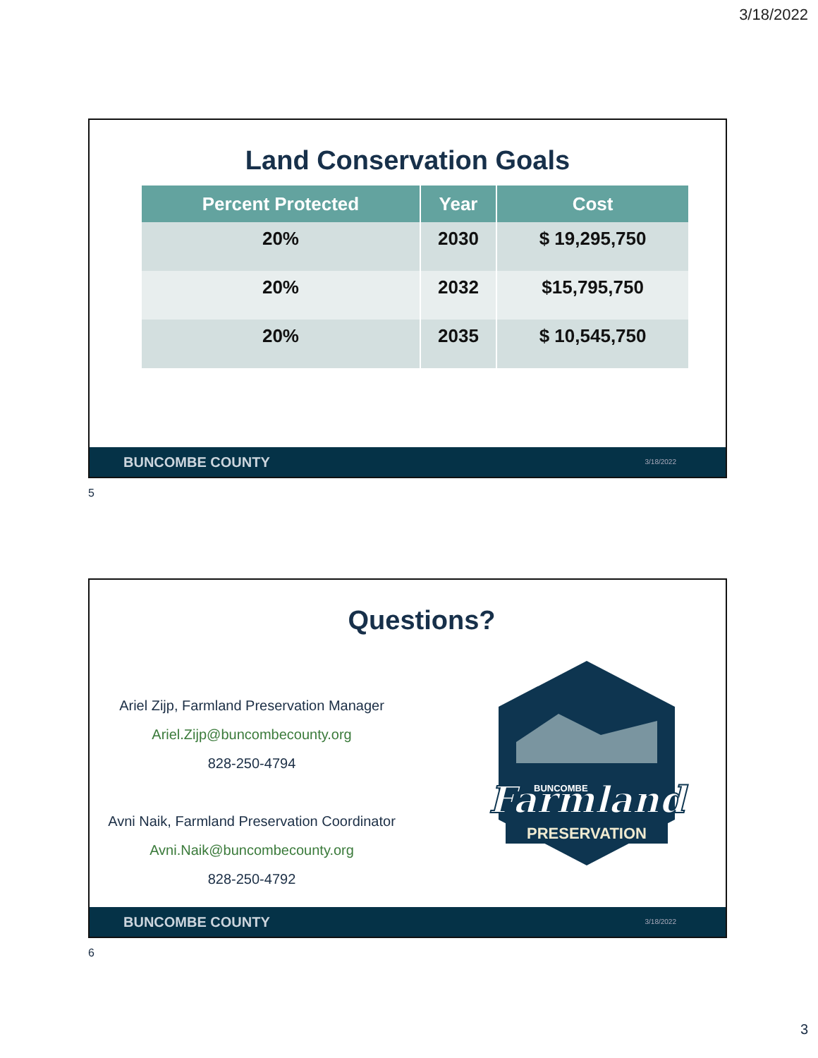3/18/2022
Land Conservation Goals
| Percent Protected | Year | Cost |
| --- | --- | --- |
| 20% | 2030 | $ 19,295,750 |
| 20% | 2032 | $15,795,750 |
| 20% | 2035 | $ 10,545,750 |
BUNCOMBE COUNTY 3/18/2022
5
Questions?
Ariel Zijp, Farmland Preservation Manager
Ariel.Zijp@buncombecounty.org
828-250-4794
Avni Naik, Farmland Preservation Coordinator
Avni.Naik@buncombecounty.org
828-250-4792
Farmland
BUNCOMBE
PRESERVATION
BUNCOMBE COUNTY 3/18/2022
6
3